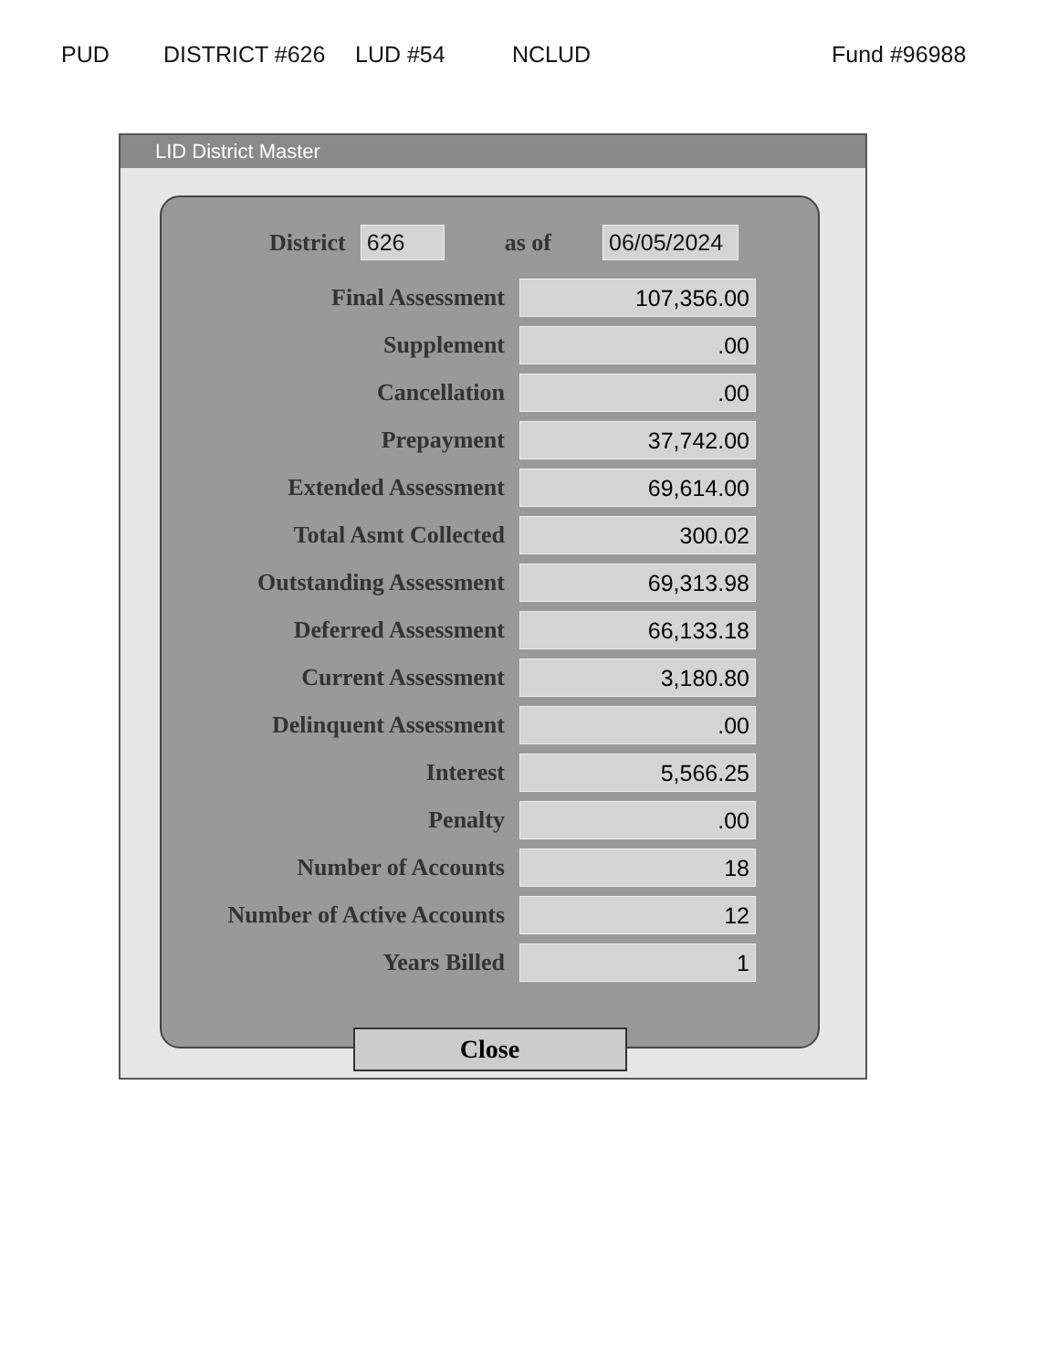PUD DISTRICT #626 LUD #54 NCLUD Fund #96988
LID District Master
District 626 as of 06/05/2024
| Final Assessment | 107,356.00 |
| Supplement | .00 |
| Cancellation | .00 |
| Prepayment | 37,742.00 |
| Extended Assessment | 69,614.00 |
| Total Asmt Collected | 300.02 |
| Outstanding Assessment | 69,313.98 |
| Deferred Assessment | 66,133.18 |
| Current Assessment | 3,180.80 |
| Delinquent Assessment | .00 |
| Interest | 5,566.25 |
| Penalty | .00 |
| Number of Accounts | 18 |
| Number of Active Accounts | 12 |
| Years Billed | 1 |
Close